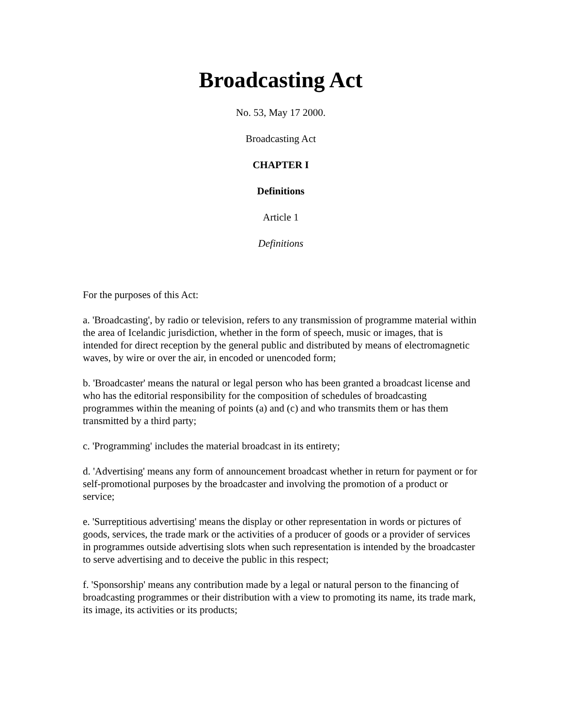Broadcasting Act
No. 53, May 17 2000.
Broadcasting Act
CHAPTER I
Definitions
Article 1
Definitions
For the purposes of this Act:
a. 'Broadcasting', by radio or television, refers to any transmission of programme material within the area of Icelandic jurisdiction, whether in the form of speech, music or images, that is intended for direct reception by the general public and distributed by means of electromagnetic waves, by wire or over the air, in encoded or unencoded form;
b. 'Broadcaster' means the natural or legal person who has been granted a broadcast license and who has the editorial responsibility for the composition of schedules of broadcasting programmes within the meaning of points (a) and (c) and who transmits them or has them transmitted by a third party;
c. 'Programming' includes the material broadcast in its entirety;
d. 'Advertising' means any form of announcement broadcast whether in return for payment or for self-promotional purposes by the broadcaster and involving the promotion of a product or service;
e. 'Surreptitious advertising' means the display or other representation in words or pictures of goods, services, the trade mark or the activities of a producer of goods or a provider of services in programmes outside advertising slots when such representation is intended by the broadcaster to serve advertising and to deceive the public in this respect;
f. 'Sponsorship' means any contribution made by a legal or natural person to the financing of broadcasting programmes or their distribution with a view to promoting its name, its trade mark, its image, its activities or its products;